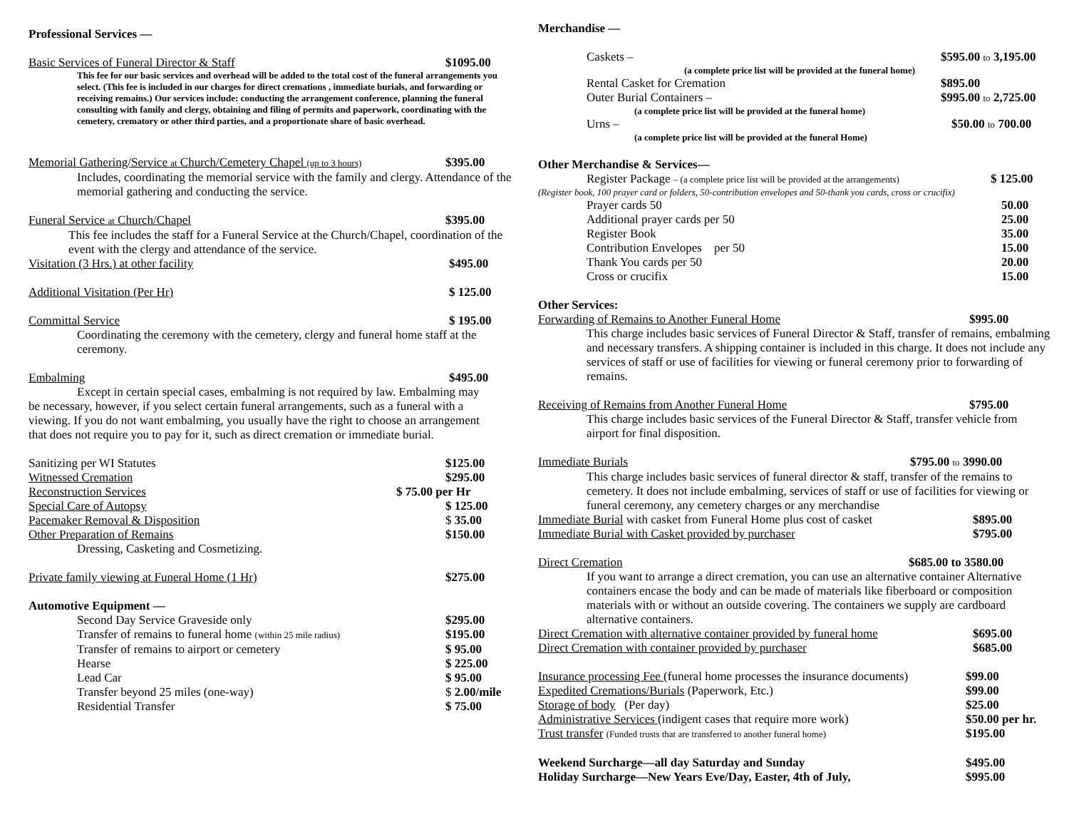Professional Services —
Basic Services of Funeral Director & Staff $1095.00
This fee for our basic services and overhead will be added to the total cost of the funeral arrangements you select. (This fee is included in our charges for direct cremations , immediate burials, and forwarding or receiving remains.) Our services include: conducting the arrangement conference, planning the funeral consulting with family and clergy, obtaining and filing of permits and paperwork, coordinating with the cemetery, crematory or other third parties, and a proportionate share of basic overhead.
Memorial Gathering/Service at Church/Cemetery Chapel (up to 3 hours) $395.00
Includes, coordinating the memorial service with the family and clergy. Attendance of the memorial gathering and conducting the service.
Funeral Service at Church/Chapel $395.00
This fee includes the staff for a Funeral Service at the Church/Chapel, coordination of the event with the clergy and attendance of the service.
Visitation (3 Hrs.) at other facility $495.00
Additional Visitation (Per Hr) $ 125.00
Committal Service $ 195.00
Coordinating the ceremony with the cemetery, clergy and funeral home staff at the ceremony.
Embalming $495.00
Except in certain special cases, embalming is not required by law. Embalming may be necessary, however, if you select certain funeral arrangements, such as a funeral with a viewing. If you do not want embalming, you usually have the right to choose an arrangement that does not require you to pay for it, such as direct cremation or immediate burial.
Sanitizing per WI Statutes $125.00
Witnessed Cremation $295.00
Reconstruction Services $ 75.00 per Hr
Special Care of Autopsy $ 125.00
Pacemaker Removal & Disposition $ 35.00
Other Preparation of Remains $150.00
Dressing, Casketing and Cosmetizing.
Private family viewing at Funeral Home (1 Hr) $275.00
Automotive Equipment —
Second Day Service Graveside only $295.00
Transfer of remains to funeral home (within 25 mile radius) $195.00
Transfer of remains to airport or cemetery $ 95.00
Hearse $ 225.00
Lead Car $ 95.00
Transfer beyond 25 miles (one-way) $ 2.00/mile
Residential Transfer $ 75.00
Merchandise —
Caskets – $595.00 to 3,195.00
(a complete price list will be provided at the funeral home)
Rental Casket for Cremation $895.00
Outer Burial Containers – $995.00 to 2,725.00
(a complete price list will be provided at the funeral home)
Urns – $50.00 to 700.00
(a complete price list will be provided at the funeral Home)
Other Merchandise & Services—
Register Package – (a complete price list will be provided at the arrangements) $ 125.00
(Register book, 100 prayer card or folders, 50-contribution envelopes and 50-thank you cards, cross or crucifix)
Prayer cards 50 50.00
Additional prayer cards per 50 25.00
Register Book 35.00
Contribution Envelopes per 50 15.00
Thank You cards per 50 20.00
Cross or crucifix 15.00
Other Services:
Forwarding of Remains to Another Funeral Home $995.00
This charge includes basic services of Funeral Director & Staff, transfer of remains, embalming and necessary transfers. A shipping container is included in this charge. It does not include any services of staff or use of facilities for viewing or funeral ceremony prior to forwarding of remains.
Receiving of Remains from Another Funeral Home $795.00
This charge includes basic services of the Funeral Director & Staff, transfer vehicle from airport for final disposition.
Immediate Burials $795.00 to 3990.00
This charge includes basic services of funeral director & staff, transfer of the remains to cemetery. It does not include embalming, services of staff or use of facilities for viewing or funeral ceremony, any cemetery charges or any merchandise
Immediate Burial with casket from Funeral Home plus cost of casket $895.00
Immediate Burial with Casket provided by purchaser $795.00
Direct Cremation $685.00 to 3580.00
If you want to arrange a direct cremation, you can use an alternative container Alternative containers encase the body and can be made of materials like fiberboard or composition materials with or without an outside covering. The containers we supply are cardboard alternative containers.
Direct Cremation with alternative container provided by funeral home $695.00
Direct Cremation with container provided by purchaser $685.00
Insurance processing Fee (funeral home processes the insurance documents) $99.00
Expedited Cremations/Burials (Paperwork, Etc.) $99.00
Storage of body (Per day) $25.00
Administrative Services (indigent cases that require more work) $50.00 per hr.
Trust transfer (Funded trusts that are transferred to another funeral home) $195.00
Weekend Surcharge—all day Saturday and Sunday $495.00
Holiday Surcharge—New Years Eve/Day, Easter, 4th of July, $995.00